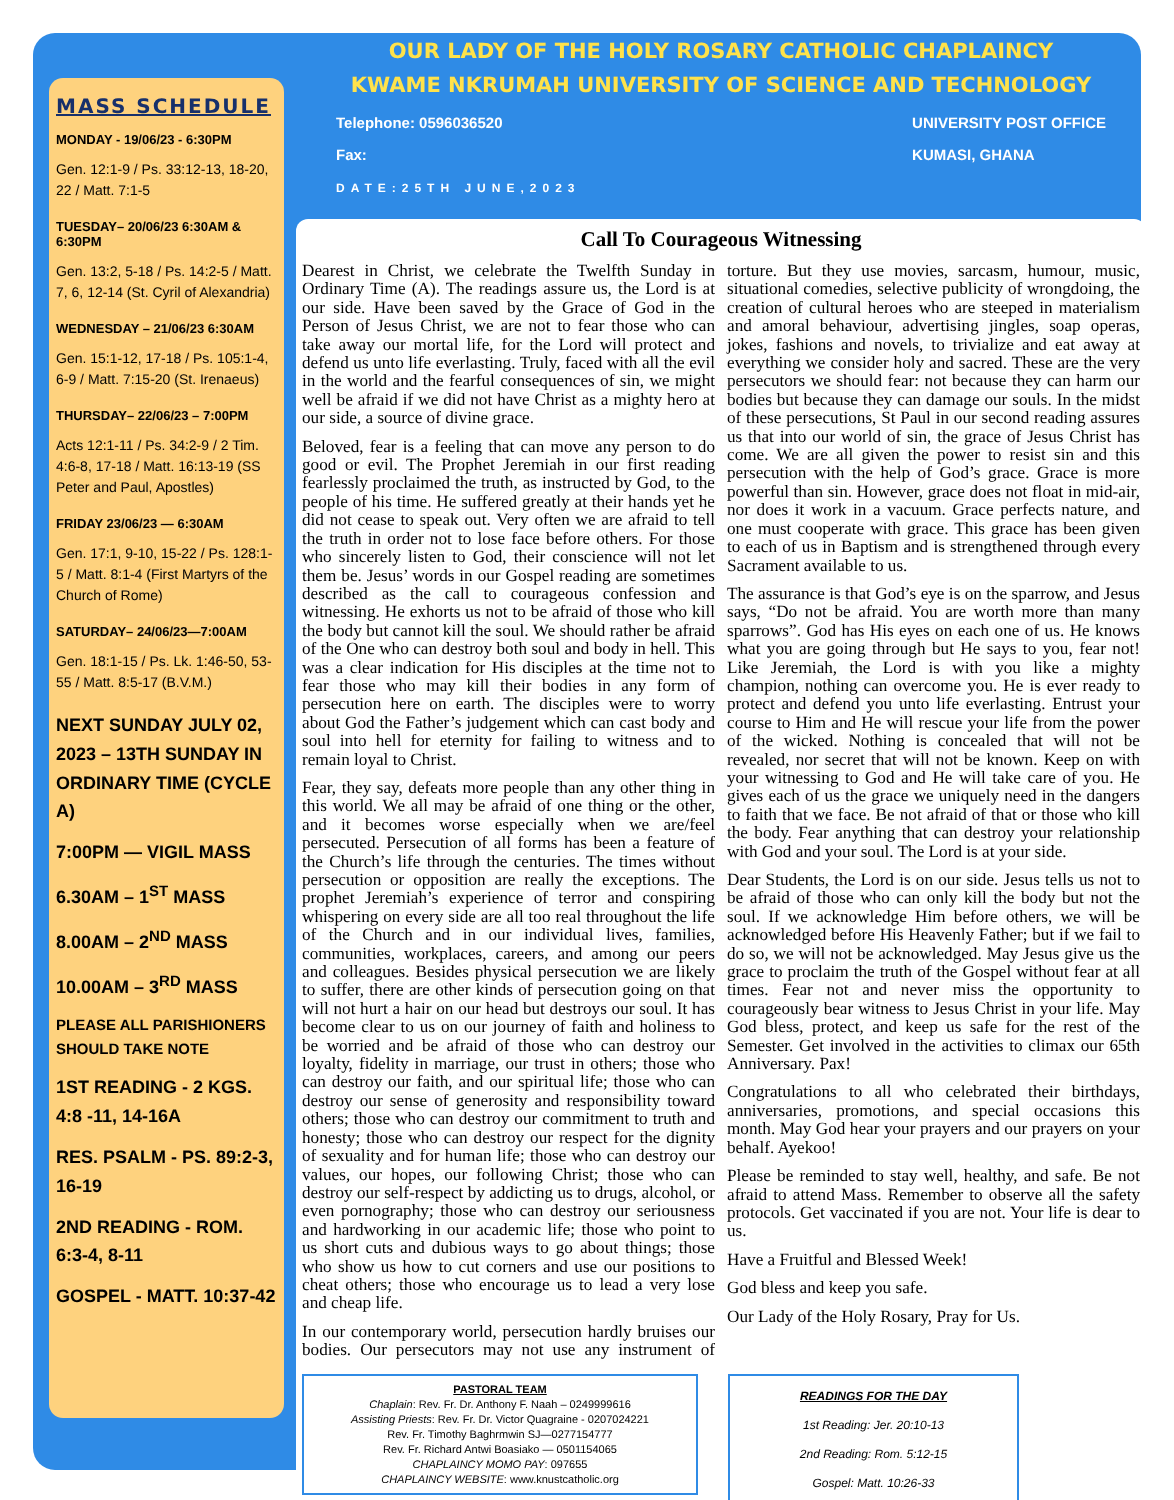MASS SCHEDULE
MONDAY - 19/06/23 - 6:30PM
Gen. 12:1-9 / Ps. 33:12-13, 18-20, 22 / Matt. 7:1-5
TUESDAY– 20/06/23 6:30AM & 6:30PM
Gen. 13:2, 5-18 / Ps. 14:2-5 / Matt. 7, 6, 12-14 (St. Cyril of Alexandria)
WEDNESDAY – 21/06/23 6:30AM
Gen. 15:1-12, 17-18 / Ps. 105:1-4, 6-9 / Matt. 7:15-20 (St. Irenaeus)
THURSDAY– 22/06/23 – 7:00PM
Acts 12:1-11 / Ps. 34:2-9 / 2 Tim. 4:6-8, 17-18 / Matt. 16:13-19 (SS Peter and Paul, Apostles)
FRIDAY 23/06/23 — 6:30AM
Gen. 17:1, 9-10, 15-22 / Ps. 128:1-5 / Matt. 8:1-4 (First Martyrs of the Church of Rome)
SATURDAY– 24/06/23—7:00AM
Gen. 18:1-15 / Ps. Lk. 1:46-50, 53-55 / Matt. 8:5-17 (B.V.M.)
NEXT SUNDAY JULY 02, 2023 – 13TH SUNDAY IN ORDINARY TIME (CYCLE A)
7:00PM — VIGIL MASS
6.30AM – 1<sup>ST</sup> MASS
8.00AM – 2<sup>ND</sup> MASS
10.00AM – 3<sup>RD</sup> MASS
PLEASE ALL PARISHIONERS SHOULD TAKE NOTE
1ST READING - 2 KGS. 4:8 -11, 14-16A
RES. PSALM - PS. 89:2-3, 16-19
2ND READING - ROM. 6:3-4, 8-11
GOSPEL - MATT. 10:37-42
OUR LADY OF THE HOLY ROSARY CATHOLIC CHAPLAINCY
KWAME NKRUMAH UNIVERSITY OF SCIENCE AND TECHNOLOGY
Telephone: 0596036520
Fax:
DATE:25TH JUNE,2023
UNIVERSITY POST OFFICE
KUMASI, GHANA
Call To Courageous Witnessing
Dearest in Christ, we celebrate the Twelfth Sunday in Ordinary Time (A). The readings assure us, the Lord is at our side. Have been saved by the Grace of God in the Person of Jesus Christ, we are not to fear those who can take away our mortal life, for the Lord will protect and defend us unto life everlasting. Truly, faced with all the evil in the world and the fearful consequences of sin, we might well be afraid if we did not have Christ as a mighty hero at our side, a source of divine grace.
Beloved, fear is a feeling that can move any person to do good or evil. The Prophet Jeremiah in our first reading fearlessly proclaimed the truth, as instructed by God, to the people of his time. He suffered greatly at their hands yet he did not cease to speak out. Very often we are afraid to tell the truth in order not to lose face before others. For those who sincerely listen to God, their conscience will not let them be. Jesus’ words in our Gospel reading are sometimes described as the call to courageous confession and witnessing. He exhorts us not to be afraid of those who kill the body but cannot kill the soul. We should rather be afraid of the One who can destroy both soul and body in hell. This was a clear indication for His disciples at the time not to fear those who may kill their bodies in any form of persecution here on earth. The disciples were to worry about God the Father’s judgement which can cast body and soul into hell for eternity for failing to witness and to remain loyal to Christ.
Fear, they say, defeats more people than any other thing in this world. We all may be afraid of one thing or the other, and it becomes worse especially when we are/feel persecuted. Persecution of all forms has been a feature of the Church’s life through the centuries. The times without persecution or opposition are really the exceptions. The prophet Jeremiah’s experience of terror and conspiring whispering on every side are all too real throughout the life of the Church and in our individual lives, families, communities, workplaces, careers, and among our peers and colleagues. Besides physical persecution we are likely to suffer, there are other kinds of persecution going on that will not hurt a hair on our head but destroys our soul. It has become clear to us on our journey of faith and holiness to be worried and be afraid of those who can destroy our loyalty, fidelity in marriage, our trust in others; those who can destroy our faith, and our spiritual life; those who can destroy our sense of generosity and responsibility toward others; those who can destroy our commitment to truth and honesty; those who can destroy our respect for the dignity of sexuality and for human life; those who can destroy our values, our hopes, our following Christ; those who can destroy our self-respect by addicting us to drugs, alcohol, or even pornography; those who can destroy our seriousness and hardworking in our academic life; those who point to us short cuts and dubious ways to go about things; those who show us how to cut corners and use our positions to cheat others; those who encourage us to lead a very lose and cheap life.
In our contemporary world, persecution hardly bruises our bodies. Our persecutors may not use any instrument of torture. But they use movies, sarcasm, humour, music, situational comedies, selective publicity of wrongdoing, the creation of cultural heroes who are steeped in materialism and amoral behaviour, advertising jingles, soap operas, jokes, fashions and novels, to trivialize and eat away at everything we consider holy and sacred. These are the very persecutors we should fear: not because they can harm our bodies but because they can damage our souls. In the midst of these persecutions, St Paul in our second reading assures us that into our world of sin, the grace of Jesus Christ has come. We are all given the power to resist sin and this persecution with the help of God’s grace. Grace is more powerful than sin. However, grace does not float in mid-air, nor does it work in a vacuum. Grace perfects nature, and one must cooperate with grace. This grace has been given to each of us in Baptism and is strengthened through every Sacrament available to us.
The assurance is that God’s eye is on the sparrow, and Jesus says, “Do not be afraid. You are worth more than many sparrows”. God has His eyes on each one of us. He knows what you are going through but He says to you, fear not! Like Jeremiah, the Lord is with you like a mighty champion, nothing can overcome you. He is ever ready to protect and defend you unto life everlasting. Entrust your course to Him and He will rescue your life from the power of the wicked. Nothing is concealed that will not be revealed, nor secret that will not be known. Keep on with your witnessing to God and He will take care of you. He gives each of us the grace we uniquely need in the dangers to faith that we face. Be not afraid of that or those who kill the body. Fear anything that can destroy your relationship with God and your soul. The Lord is at your side.
Dear Students, the Lord is on our side. Jesus tells us not to be afraid of those who can only kill the body but not the soul. If we acknowledge Him before others, we will be acknowledged before His Heavenly Father; but if we fail to do so, we will not be acknowledged. May Jesus give us the grace to proclaim the truth of the Gospel without fear at all times. Fear not and never miss the opportunity to courageously bear witness to Jesus Christ in your life. May God bless, protect, and keep us safe for the rest of the Semester. Get involved in the activities to climax our 65th Anniversary. Pax!
Congratulations to all who celebrated their birthdays, anniversaries, promotions, and special occasions this month. May God hear your prayers and our prayers on your behalf. Ayekoo!
Please be reminded to stay well, healthy, and safe. Be not afraid to attend Mass. Remember to observe all the safety protocols. Get vaccinated if you are not. Your life is dear to us.
Have a Fruitful and Blessed Week!
God bless and keep you safe.
Our Lady of the Holy Rosary, Pray for Us.
PASTORAL TEAM
Chaplain: Rev. Fr. Dr. Anthony F. Naah – 0249999616
Assisting Priests: Rev. Fr. Dr. Victor Quagraine - 0207024221
Rev. Fr. Timothy Baghrmwin SJ—0277154777
Rev. Fr. Richard Antwi Boasiako — 0501154065
CHAPLAINCY MOMO PAY: 097655
CHAPLAINCY WEBSITE: www.knustcatholic.org
READINGS FOR THE DAY
1st Reading: Jer. 20:10-13
2nd Reading: Rom. 5:12-15
Gospel: Matt. 10:26-33